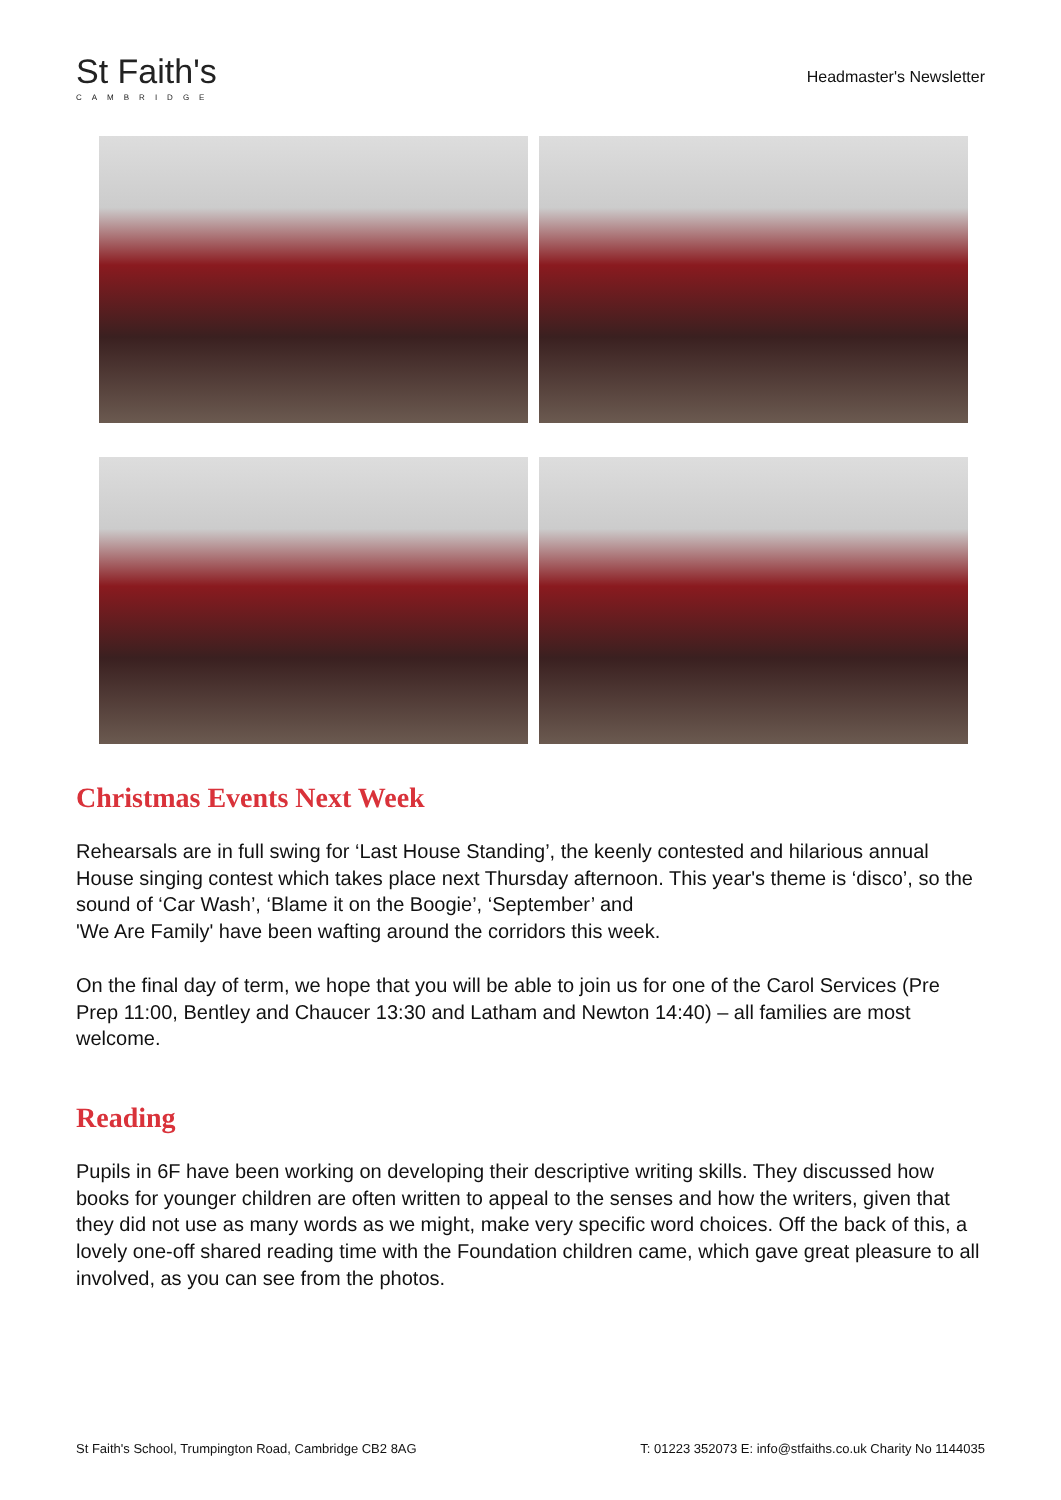St Faith's
CAMBRIDGE
Headmaster's Newsletter
Christmas Events Next Week
Rehearsals are in full swing for ‘Last House Standing’, the keenly contested and hilarious annual House singing contest which takes place next Thursday afternoon. This year's theme is ‘disco’, so the sound of ‘Car Wash’, ‘Blame it on the Boogie’, ‘September’ and
'We Are Family' have been wafting around the corridors this week.
On the final day of term, we hope that you will be able to join us for one of the Carol Services (Pre Prep 11:00, Bentley and Chaucer 13:30 and Latham and Newton 14:40) – all families are most welcome.
Reading
Pupils in 6F have been working on developing their descriptive writing skills. They discussed how books for younger children are often written to appeal to the senses and how the writers, given that they did not use as many words as we might, make very specific word choices. Off the back of this, a lovely one-off shared reading time with the Foundation children came, which gave great pleasure to all involved, as you can see from the photos.
St Faith's School, Trumpington Road, Cambridge CB2 8AG T: 01223 352073 E: info@stfaiths.co.uk Charity No 1144035